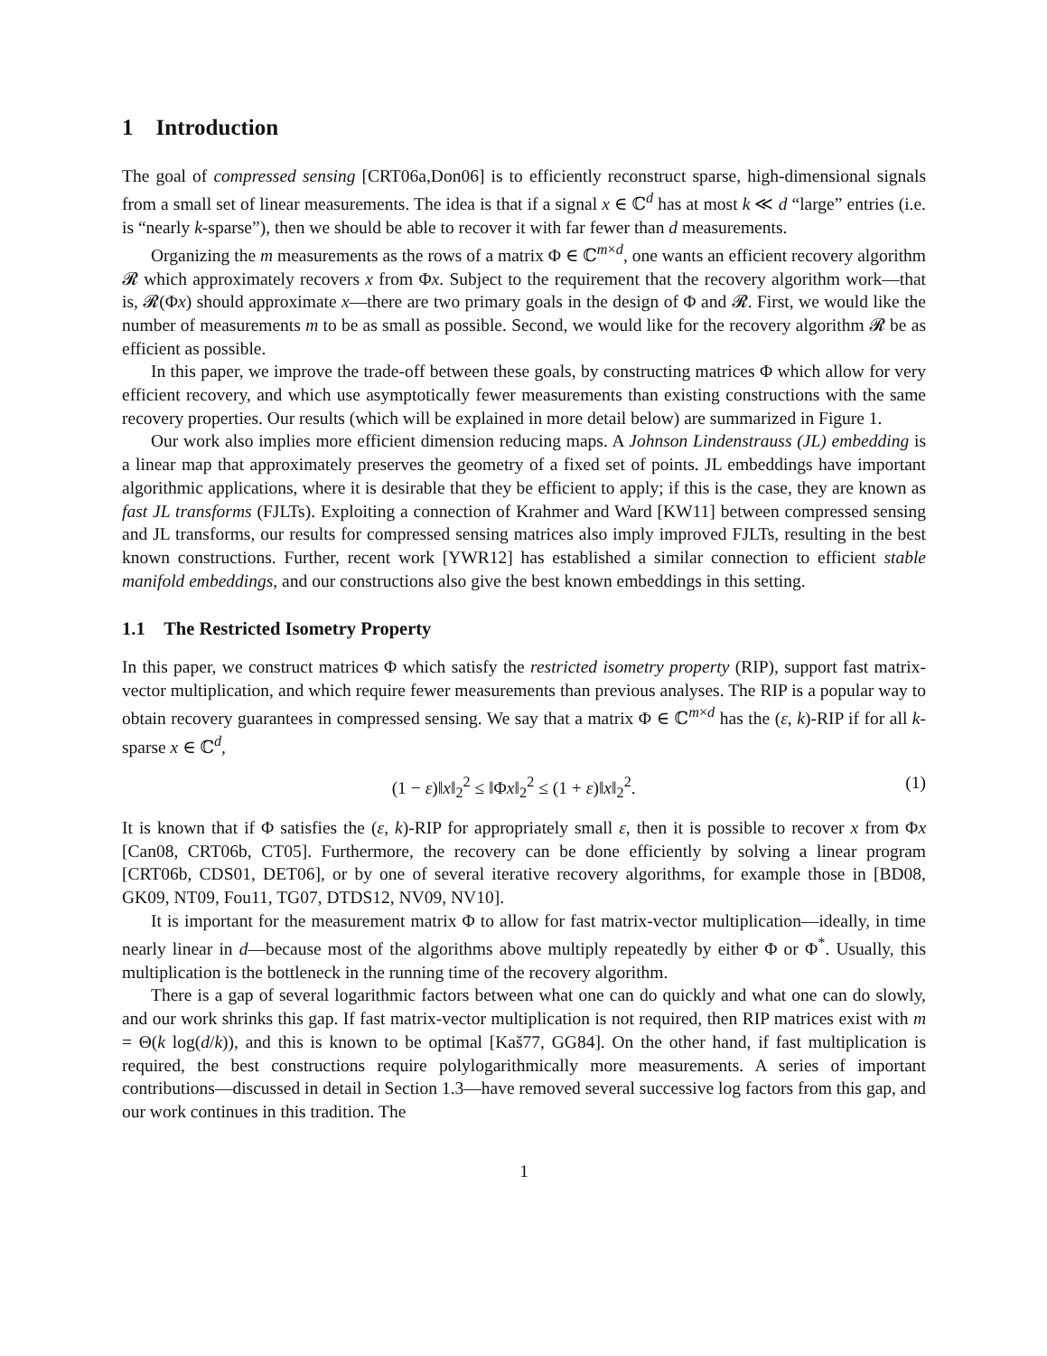1 Introduction
The goal of compressed sensing [CRT06a,Don06] is to efficiently reconstruct sparse, high-dimensional signals from a small set of linear measurements. The idea is that if a signal x ∈ ℂ<sup>d</sup> has at most k ≪ d “large” entries (i.e. is “nearly k-sparse”), then we should be able to recover it with far fewer than d measurements.
Organizing the m measurements as the rows of a matrix Φ ∈ ℂ<sup>m×d</sup>, one wants an efficient recovery algorithm 𝓡 which approximately recovers x from Φx. Subject to the requirement that the recovery algorithm work—that is, 𝓡(Φx) should approximate x—there are two primary goals in the design of Φ and 𝓡. First, we would like the number of measurements m to be as small as possible. Second, we would like for the recovery algorithm 𝓡 be as efficient as possible.
In this paper, we improve the trade-off between these goals, by constructing matrices Φ which allow for very efficient recovery, and which use asymptotically fewer measurements than existing constructions with the same recovery properties. Our results (which will be explained in more detail below) are summarized in Figure 1.
Our work also implies more efficient dimension reducing maps. A Johnson Lindenstrauss (JL) embedding is a linear map that approximately preserves the geometry of a fixed set of points. JL embeddings have important algorithmic applications, where it is desirable that they be efficient to apply; if this is the case, they are known as fast JL transforms (FJLTs). Exploiting a connection of Krahmer and Ward [KW11] between compressed sensing and JL transforms, our results for compressed sensing matrices also imply improved FJLTs, resulting in the best known constructions. Further, recent work [YWR12] has established a similar connection to efficient stable manifold embeddings, and our constructions also give the best known embeddings in this setting.
1.1 The Restricted Isometry Property
In this paper, we construct matrices Φ which satisfy the restricted isometry property (RIP), support fast matrix-vector multiplication, and which require fewer measurements than previous analyses. The RIP is a popular way to obtain recovery guarantees in compressed sensing. We say that a matrix Φ ∈ ℂ<sup>m×d</sup> has the (ε, k)-RIP if for all k-sparse x ∈ ℂ<sup>d</sup>,
(1 − ε)‖x‖<sub>2</sub><sup>2</sup> ≤ ‖Φx‖<sub>2</sub><sup>2</sup> ≤ (1 + ε)‖x‖<sub>2</sub><sup>2</sup>. (1)
It is known that if Φ satisfies the (ε, k)-RIP for appropriately small ε, then it is possible to recover x from Φx [Can08, CRT06b, CT05]. Furthermore, the recovery can be done efficiently by solving a linear program [CRT06b, CDS01, DET06], or by one of several iterative recovery algorithms, for example those in [BD08, GK09, NT09, Fou11, TG07, DTDS12, NV09, NV10].
It is important for the measurement matrix Φ to allow for fast matrix-vector multiplication—ideally, in time nearly linear in d—because most of the algorithms above multiply repeatedly by either Φ or Φ<sup>*</sup>. Usually, this multiplication is the bottleneck in the running time of the recovery algorithm.
There is a gap of several logarithmic factors between what one can do quickly and what one can do slowly, and our work shrinks this gap. If fast matrix-vector multiplication is not required, then RIP matrices exist with m = Θ(k log(d/k)), and this is known to be optimal [Kaš77, GG84]. On the other hand, if fast multiplication is required, the best constructions require polylogarithmically more measurements. A series of important contributions—discussed in detail in Section 1.3—have removed several successive log factors from this gap, and our work continues in this tradition. The
1